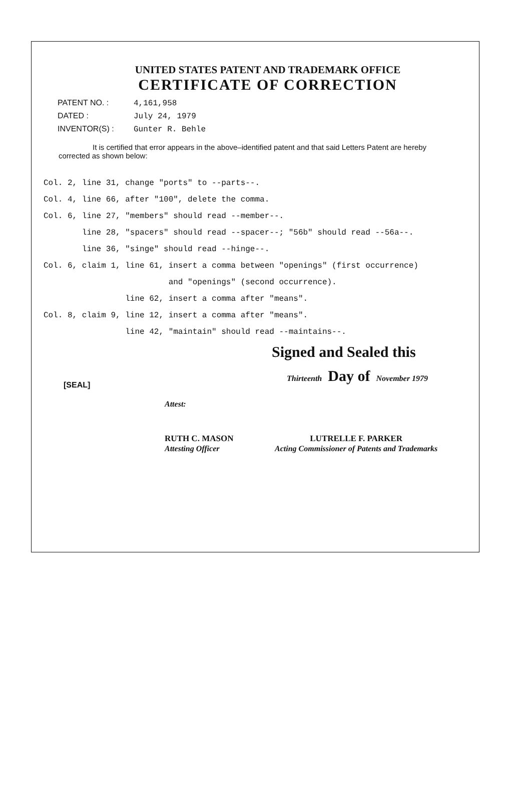UNITED STATES PATENT AND TRADEMARK OFFICE
CERTIFICATE OF CORRECTION
PATENT NO. : 4,161,958
DATED : July 24, 1979
INVENTOR(S) : Gunter R. Behle
It is certified that error appears in the above–identified patent and that said Letters Patent are hereby corrected as shown below:
Col. 2, line 31, change "ports" to --parts--. Col. 4, line 66, after "100", delete the comma. Col. 6, line 27, "members" should read --member--. line 28, "spacers" should read --spacer--; "56b" should read --56a--. line 36, "singe" should read --hinge--. Col. 6, claim 1, line 61, insert a comma between "openings" (first occurrence) and "openings" (second occurrence). line 62, insert a comma after "means". Col. 8, claim 9, line 12, insert a comma after "means". line 42, "maintain" should read --maintains--.
Signed and Sealed this
Thirteenth Day of November 1979
[SEAL]
Attest:
RUTH C. MASON
Attesting Officer
LUTRELLE F. PARKER
Acting Commissioner of Patents and Trademarks